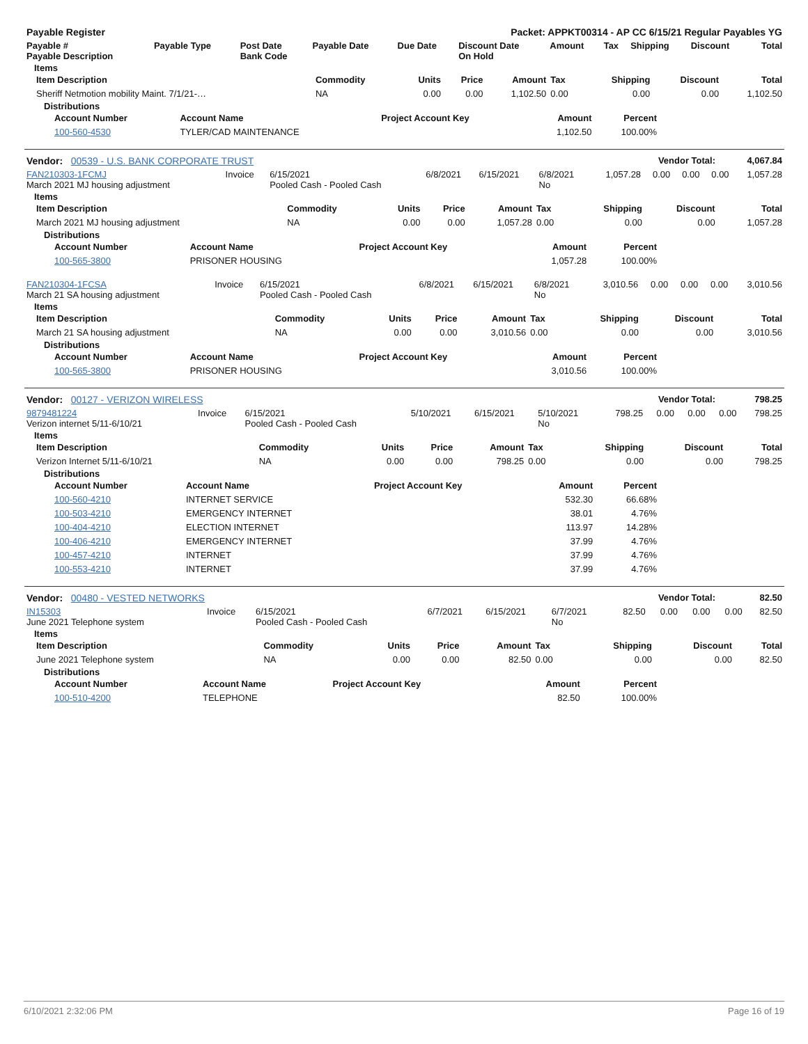| Payable Register | Packet: APPKT00314 - AP CC 6/15/21 Regular Payables YG |
| --- | --- |
| Payable # Payable Description | Payable Type | Post Date Bank Code | Payable Date | Due Date | Discount Date On Hold | Amount | Tax | Shipping | Discount | Total |
| --- | --- | --- | --- | --- | --- | --- | --- | --- | --- | --- |
Items
| Item Description | Commodity | Units | Price | Amount | Tax | Shipping | Discount | Total |
| --- | --- | --- | --- | --- | --- | --- | --- | --- |
| Sheriff Netmotion mobility Maint. 7/1/21-… | NA | 0.00 | 0.00 | 1,102.50 | 0.00 | 0.00 | 0.00 | 1,102.50 |
Distributions
| Account Number | Account Name | Project Account Key | Amount | Percent | |
| 100-560-4530 | TYLER/CAD MAINTENANCE | | 1,102.50 | 100.00% | |
| Vendor: 00539 - U.S. BANK CORPORATE TRUST | Vendor Total: | 4,067.84 |
| FAN210303-1FCMJ March 2021 MJ housing adjustment | Invoice | 6/15/2021 Pooled Cash - Pooled Cash | 6/8/2021 | 6/15/2021 | 6/8/2021 No | 1,057.28 | 0.00 | 0.00 | 0.00 | 1,057.28 |
Items
| Item Description | Commodity | Units | Price | Amount | Tax | Shipping | Discount | Total |
| --- | --- | --- | --- | --- | --- | --- | --- | --- |
| March 2021 MJ housing adjustment | NA | 0.00 | 0.00 | 1,057.28 | 0.00 | 0.00 | 0.00 | 1,057.28 |
Distributions
| Account Number | Account Name | Project Account Key | Amount | Percent | |
| 100-565-3800 | PRISONER HOUSING | | 1,057.28 | 100.00% | |
| FAN210304-1FCSA March 21 SA housing adjustment | Invoice | 6/15/2021 Pooled Cash - Pooled Cash | 6/8/2021 | 6/15/2021 | 6/8/2021 No | 3,010.56 | 0.00 | 0.00 | 0.00 | 3,010.56 |
Items
| Item Description | Commodity | Units | Price | Amount | Tax | Shipping | Discount | Total |
| --- | --- | --- | --- | --- | --- | --- | --- | --- |
| March 21 SA housing adjustment | NA | 0.00 | 0.00 | 3,010.56 | 0.00 | 0.00 | 0.00 | 3,010.56 |
Distributions
| Account Number | Account Name | Project Account Key | Amount | Percent | |
| 100-565-3800 | PRISONER HOUSING | | 3,010.56 | 100.00% | |
| Vendor: 00127 - VERIZON WIRELESS | Vendor Total: | 798.25 |
| 9879481224 Verizon internet 5/11-6/10/21 | Invoice | 6/15/2021 Pooled Cash - Pooled Cash | 5/10/2021 | 6/15/2021 | 5/10/2021 No | 798.25 | 0.00 | 0.00 | 0.00 | 798.25 |
Items
| Item Description | Commodity | Units | Price | Amount | Tax | Shipping | Discount | Total |
| --- | --- | --- | --- | --- | --- | --- | --- | --- |
| Verizon Internet 5/11-6/10/21 | NA | 0.00 | 0.00 | 798.25 | 0.00 | 0.00 | 0.00 | 798.25 |
Distributions
| Account Number | Account Name | Project Account Key | Amount | Percent | |
| 100-560-4210 | INTERNET SERVICE | | 532.30 | 66.68% | |
| 100-503-4210 | EMERGENCY INTERNET | | 38.01 | 4.76% | |
| 100-404-4210 | ELECTION INTERNET | | 113.97 | 14.28% | |
| 100-406-4210 | EMERGENCY INTERNET | | 37.99 | 4.76% | |
| 100-457-4210 | INTERNET | | 37.99 | 4.76% | |
| 100-553-4210 | INTERNET | | 37.99 | 4.76% | |
| Vendor: 00480 - VESTED NETWORKS | Vendor Total: | 82.50 |
| IN15303 June 2021 Telephone system | Invoice | 6/15/2021 Pooled Cash - Pooled Cash | 6/7/2021 | 6/15/2021 | 6/7/2021 No | 82.50 | 0.00 | 0.00 | 0.00 | 82.50 |
Items
| Item Description | Commodity | Units | Price | Amount | Tax | Shipping | Discount | Total |
| --- | --- | --- | --- | --- | --- | --- | --- | --- |
| June 2021 Telephone system | NA | 0.00 | 0.00 | 82.50 | 0.00 | 0.00 | 0.00 | 82.50 |
Distributions
| Account Number | Account Name | Project Account Key | Amount | Percent | |
| 100-510-4200 | TELEPHONE | | 82.50 | 100.00% | |
6/10/2021 2:32:06 PM Page 16 of 19